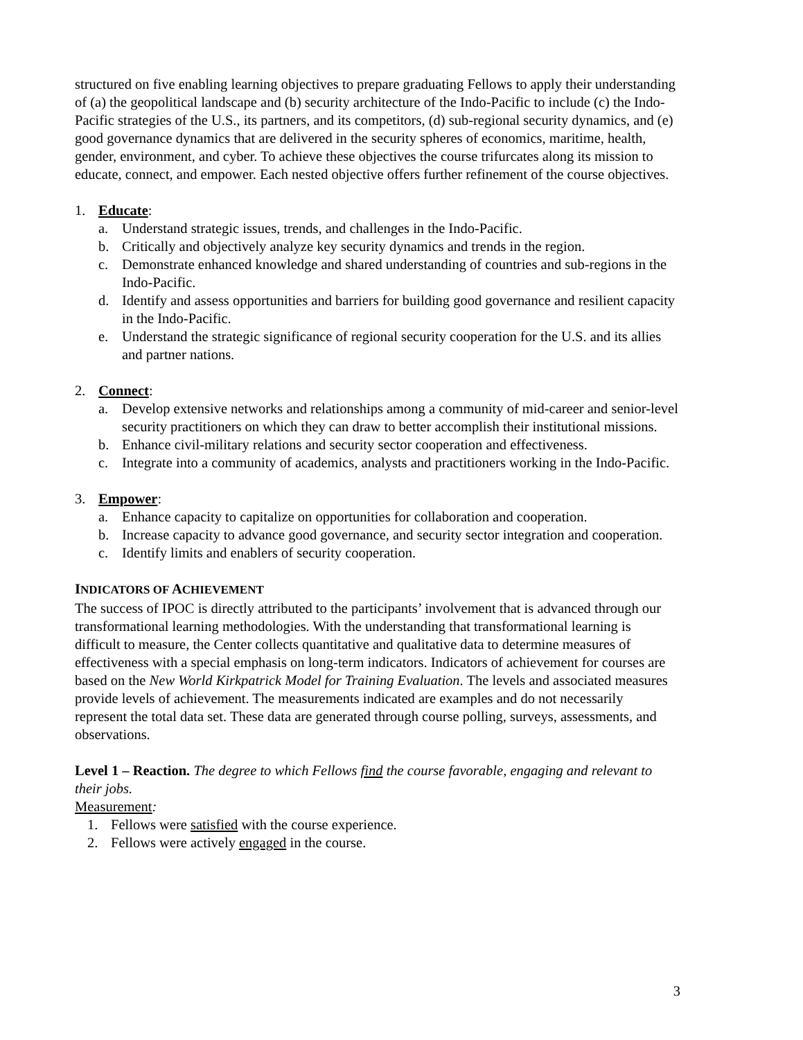structured on five enabling learning objectives to prepare graduating Fellows to apply their understanding of (a) the geopolitical landscape and (b) security architecture of the Indo-Pacific to include (c) the Indo-Pacific strategies of the U.S., its partners, and its competitors, (d) sub-regional security dynamics, and (e) good governance dynamics that are delivered in the security spheres of economics, maritime, health, gender, environment, and cyber. To achieve these objectives the course trifurcates along its mission to educate, connect, and empower. Each nested objective offers further refinement of the course objectives.
1. Educate:
a. Understand strategic issues, trends, and challenges in the Indo-Pacific.
b. Critically and objectively analyze key security dynamics and trends in the region.
c. Demonstrate enhanced knowledge and shared understanding of countries and sub-regions in the Indo-Pacific.
d. Identify and assess opportunities and barriers for building good governance and resilient capacity in the Indo-Pacific.
e. Understand the strategic significance of regional security cooperation for the U.S. and its allies and partner nations.
2. Connect:
a. Develop extensive networks and relationships among a community of mid-career and senior-level security practitioners on which they can draw to better accomplish their institutional missions.
b. Enhance civil-military relations and security sector cooperation and effectiveness.
c. Integrate into a community of academics, analysts and practitioners working in the Indo-Pacific.
3. Empower:
a. Enhance capacity to capitalize on opportunities for collaboration and cooperation.
b. Increase capacity to advance good governance, and security sector integration and cooperation.
c. Identify limits and enablers of security cooperation.
INDICATORS OF ACHIEVEMENT
The success of IPOC is directly attributed to the participants’ involvement that is advanced through our transformational learning methodologies. With the understanding that transformational learning is difficult to measure, the Center collects quantitative and qualitative data to determine measures of effectiveness with a special emphasis on long-term indicators. Indicators of achievement for courses are based on the New World Kirkpatrick Model for Training Evaluation. The levels and associated measures provide levels of achievement. The measurements indicated are examples and do not necessarily represent the total data set. These data are generated through course polling, surveys, assessments, and observations.
Level 1 – Reaction. The degree to which Fellows find the course favorable, engaging and relevant to their jobs.
Measurement:
1. Fellows were satisfied with the course experience.
2. Fellows were actively engaged in the course.
3